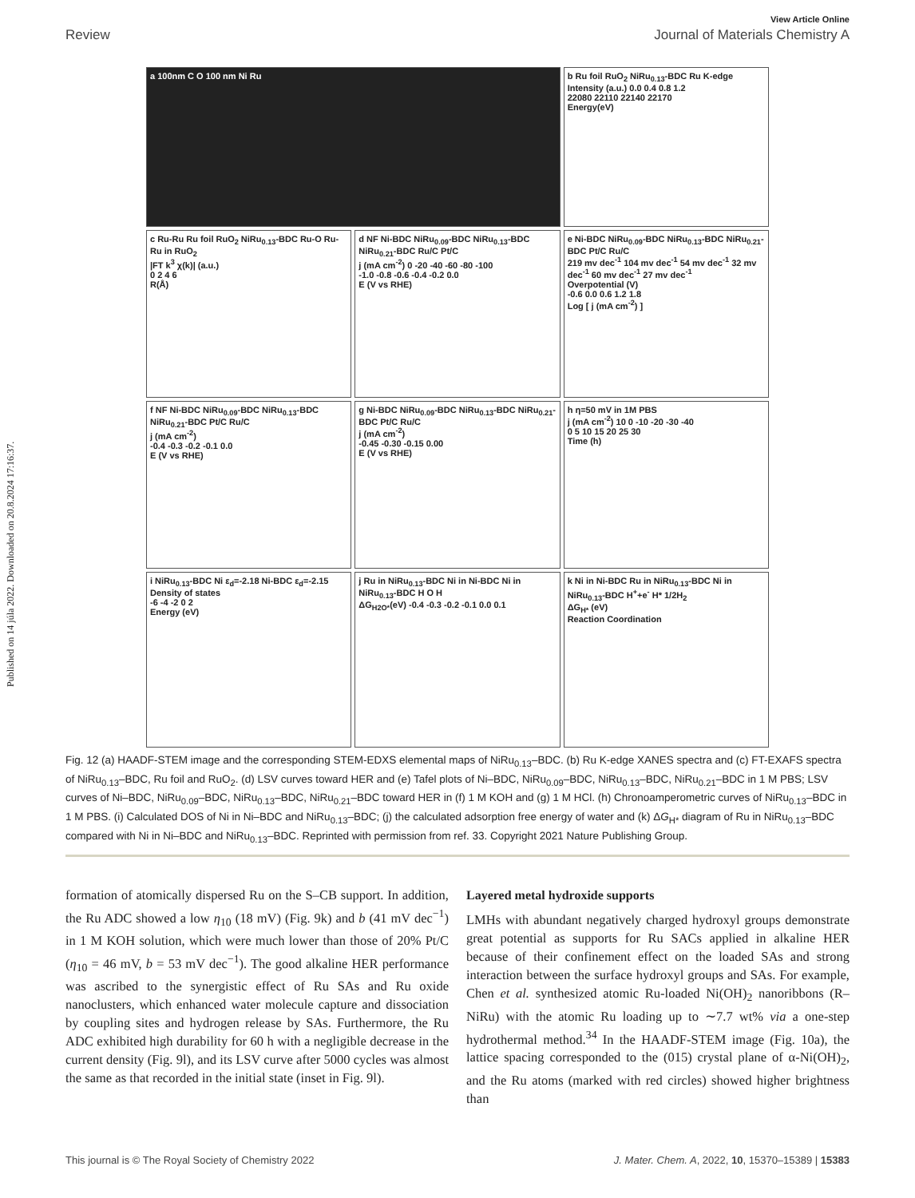Published on 14 júla 2022. Downloaded on 20.8.2024 17:16:37.
View Article Online
Review Journal of Materials Chemistry A
a 100nm C O 100 nm Ni Ru
b Ru foil RuO<sub>2</sub> NiRu<sub>0.13</sub>-BDC Ru K-edge
Intensity (a.u.) 0.0 0.4 0.8 1.2
22080 22110 22140 22170
Energy(eV)
c Ru-Ru Ru foil RuO<sub>2</sub> NiRu<sub>0.13</sub>-BDC Ru-O Ru-Ru in RuO<sub>2</sub>
|FT k<sup>3</sup> χ(k)| (a.u.)
0 2 4 6
R(Å)
d NF Ni-BDC NiRu<sub>0.09</sub>-BDC NiRu<sub>0.13</sub>-BDC NiRu<sub>0.21</sub>-BDC Ru/C Pt/C
j (mA cm<sup>-2</sup>) 0 -20 -40 -60 -80 -100
-1.0 -0.8 -0.6 -0.4 -0.2 0.0
E (V vs RHE)
e Ni-BDC NiRu<sub>0.09</sub>-BDC NiRu<sub>0.13</sub>-BDC NiRu<sub>0.21</sub>-BDC Pt/C Ru/C
219 mv dec<sup>-1</sup> 104 mv dec<sup>-1</sup> 54 mv dec<sup>-1</sup> 32 mv dec<sup>-1</sup> 60 mv dec<sup>-1</sup> 27 mv dec<sup>-1</sup>
Overpotential (V)
-0.6 0.0 0.6 1.2 1.8
Log [ j (mA cm<sup>-2</sup>) ]
f NF Ni-BDC NiRu<sub>0.09</sub>-BDC NiRu<sub>0.13</sub>-BDC NiRu<sub>0.21</sub>-BDC Pt/C Ru/C
j (mA cm<sup>-2</sup>)
-0.4 -0.3 -0.2 -0.1 0.0
E (V vs RHE)
g Ni-BDC NiRu<sub>0.09</sub>-BDC NiRu<sub>0.13</sub>-BDC NiRu<sub>0.21</sub>-BDC Pt/C Ru/C
j (mA cm<sup>-2</sup>)
-0.45 -0.30 -0.15 0.00
E (V vs RHE)
h η=50 mV in 1M PBS
j (mA cm<sup>-2</sup>) 10 0 -10 -20 -30 -40
0 5 10 15 20 25 30
Time (h)
i NiRu<sub>0.13</sub>-BDC Ni ε<sub>d</sub>=-2.18 Ni-BDC ε<sub>d</sub>=-2.15
Density of states
-6 -4 -2 0 2
Energy (eV)
j Ru in NiRu<sub>0.13</sub>-BDC Ni in Ni-BDC Ni in NiRu<sub>0.13</sub>-BDC H O H
ΔG<sub>H2O*</sub>(eV) -0.4 -0.3 -0.2 -0.1 0.0 0.1
k Ni in Ni-BDC Ru in NiRu<sub>0.13</sub>-BDC Ni in NiRu<sub>0.13</sub>-BDC H<sup>+</sup>+e<sup>-</sup> H* 1/2H<sub>2</sub>
ΔG<sub>H*</sub> (eV)
Reaction Coordination
Fig. 12 (a) HAADF-STEM image and the corresponding STEM-EDXS elemental maps of NiRu<sub>0.13</sub>–BDC. (b) Ru K-edge XANES spectra and (c) FT-EXAFS spectra of NiRu<sub>0.13</sub>–BDC, Ru foil and RuO<sub>2</sub>. (d) LSV curves toward HER and (e) Tafel plots of Ni–BDC, NiRu<sub>0.09</sub>–BDC, NiRu<sub>0.13</sub>–BDC, NiRu<sub>0.21</sub>–BDC in 1 M PBS; LSV curves of Ni–BDC, NiRu<sub>0.09</sub>–BDC, NiRu<sub>0.13</sub>–BDC, NiRu<sub>0.21</sub>–BDC toward HER in (f) 1 M KOH and (g) 1 M HCl. (h) Chronoamperometric curves of NiRu<sub>0.13</sub>–BDC in 1 M PBS. (i) Calculated DOS of Ni in Ni–BDC and NiRu<sub>0.13</sub>–BDC; (j) the calculated adsorption free energy of water and (k) ΔG<sub>H*</sub> diagram of Ru in NiRu<sub>0.13</sub>–BDC compared with Ni in Ni–BDC and NiRu<sub>0.13</sub>–BDC. Reprinted with permission from ref. 33. Copyright 2021 Nature Publishing Group.
formation of atomically dispersed Ru on the S–CB support. In addition, the Ru ADC showed a low η<sub>10</sub> (18 mV) (Fig. 9k) and b (41 mV dec<sup>−1</sup>) in 1 M KOH solution, which were much lower than those of 20% Pt/C (η<sub>10</sub> = 46 mV, b = 53 mV dec<sup>−1</sup>). The good alkaline HER performance was ascribed to the synergistic effect of Ru SAs and Ru oxide nanoclusters, which enhanced water molecule capture and dissociation by coupling sites and hydrogen release by SAs. Furthermore, the Ru ADC exhibited high durability for 60 h with a negligible decrease in the current density (Fig. 9l), and its LSV curve after 5000 cycles was almost the same as that recorded in the initial state (inset in Fig. 9l).
Layered metal hydroxide supports
LMHs with abundant negatively charged hydroxyl groups demonstrate great potential as supports for Ru SACs applied in alkaline HER because of their confinement effect on the loaded SAs and strong interaction between the surface hydroxyl groups and SAs. For example, Chen et al. synthesized atomic Ru-loaded Ni(OH)<sub>2</sub> nanoribbons (R–NiRu) with the atomic Ru loading up to ∼7.7 wt% via a one-step hydrothermal method.<sup>34</sup> In the HAADF-STEM image (Fig. 10a), the lattice spacing corresponded to the (015) crystal plane of α-Ni(OH)<sub>2</sub>, and the Ru atoms (marked with red circles) showed higher brightness than
This journal is © The Royal Society of Chemistry 2022 J. Mater. Chem. A, 2022, 10, 15370–15389 | 15383